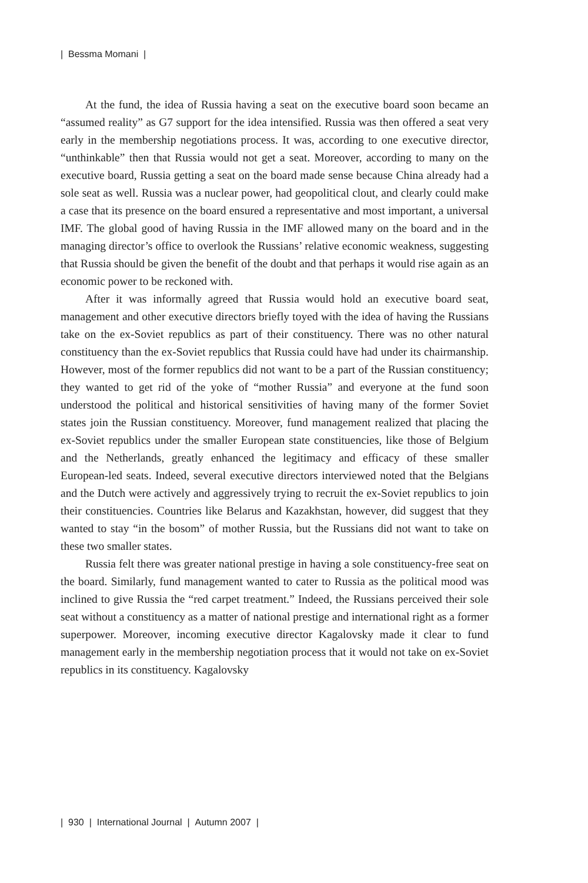| Bessma Momani |
At the fund, the idea of Russia having a seat on the executive board soon became an “assumed reality” as G7 support for the idea intensified. Russia was then offered a seat very early in the membership negotiations process. It was, according to one executive director, “unthinkable” then that Russia would not get a seat. Moreover, according to many on the executive board, Russia getting a seat on the board made sense because China already had a sole seat as well. Russia was a nuclear power, had geopolitical clout, and clearly could make a case that its presence on the board ensured a representative and most important, a universal IMF. The global good of having Russia in the IMF allowed many on the board and in the managing director’s office to overlook the Russians’ relative economic weakness, suggesting that Russia should be given the benefit of the doubt and that perhaps it would rise again as an economic power to be reckoned with.
After it was informally agreed that Russia would hold an executive board seat, management and other executive directors briefly toyed with the idea of having the Russians take on the ex-Soviet republics as part of their constituency. There was no other natural constituency than the ex-Soviet republics that Russia could have had under its chairmanship. However, most of the former republics did not want to be a part of the Russian constituency; they wanted to get rid of the yoke of “mother Russia” and everyone at the fund soon understood the political and historical sensitivities of having many of the former Soviet states join the Russian constituency. Moreover, fund management realized that placing the ex-Soviet republics under the smaller European state constituencies, like those of Belgium and the Netherlands, greatly enhanced the legitimacy and efficacy of these smaller European-led seats. Indeed, several executive directors interviewed noted that the Belgians and the Dutch were actively and aggressively trying to recruit the ex-Soviet republics to join their constituencies. Countries like Belarus and Kazakhstan, however, did suggest that they wanted to stay “in the bosom” of mother Russia, but the Russians did not want to take on these two smaller states.
Russia felt there was greater national prestige in having a sole constituency-free seat on the board. Similarly, fund management wanted to cater to Russia as the political mood was inclined to give Russia the “red carpet treatment.” Indeed, the Russians perceived their sole seat without a constituency as a matter of national prestige and international right as a former superpower. Moreover, incoming executive director Kagalovsky made it clear to fund management early in the membership negotiation process that it would not take on ex-Soviet republics in its constituency. Kagalovsky
| 930 | International Journal | Autumn 2007 |